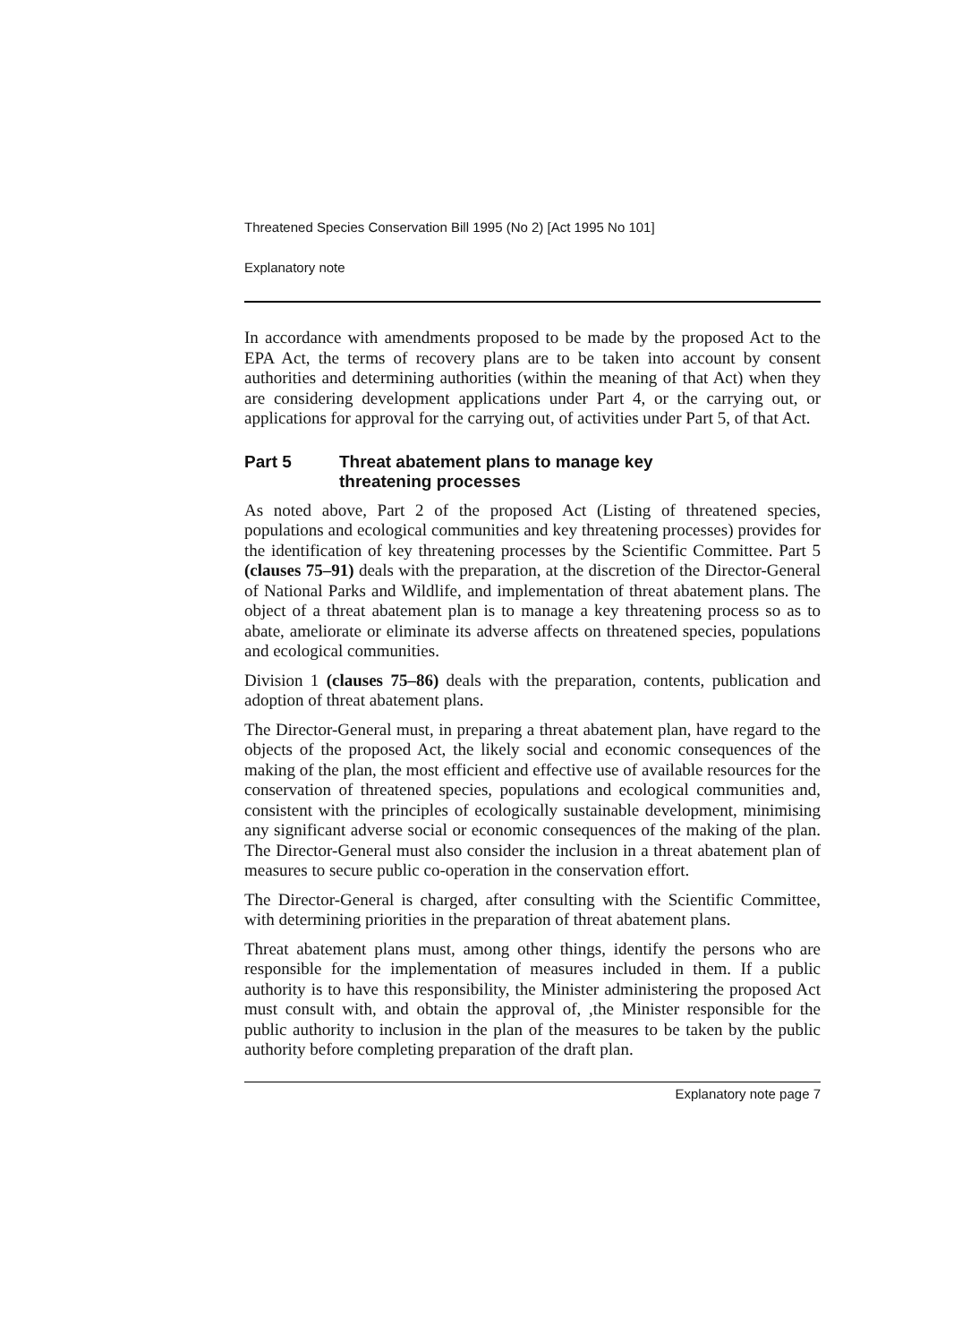Threatened Species Conservation Bill 1995 (No 2) [Act 1995 No 101]
Explanatory note
In accordance with amendments proposed to be made by the proposed Act to the EPA Act, the terms of recovery plans are to be taken into account by consent authorities and determining authorities (within the meaning of that Act) when they are considering development applications under Part 4, or the carrying out, or applications for approval for the carrying out, of activities under Part 5, of that Act.
Part 5 Threat abatement plans to manage key threatening processes
As noted above, Part 2 of the proposed Act (Listing of threatened species, populations and ecological communities and key threatening processes) provides for the identification of key threatening processes by the Scientific Committee. Part 5 (clauses 75–91) deals with the preparation, at the discretion of the Director-General of National Parks and Wildlife, and implementation of threat abatement plans. The object of a threat abatement plan is to manage a key threatening process so as to abate, ameliorate or eliminate its adverse affects on threatened species, populations and ecological communities.
Division 1 (clauses 75–86) deals with the preparation, contents, publication and adoption of threat abatement plans.
The Director-General must, in preparing a threat abatement plan, have regard to the objects of the proposed Act, the likely social and economic consequences of the making of the plan, the most efficient and effective use of available resources for the conservation of threatened species, populations and ecological communities and, consistent with the principles of ecologically sustainable development, minimising any significant adverse social or economic consequences of the making of the plan. The Director-General must also consider the inclusion in a threat abatement plan of measures to secure public co-operation in the conservation effort.
The Director-General is charged, after consulting with the Scientific Committee, with determining priorities in the preparation of threat abatement plans.
Threat abatement plans must, among other things, identify the persons who are responsible for the implementation of measures included in them. If a public authority is to have this responsibility, the Minister administering the proposed Act must consult with, and obtain the approval of, ,the Minister responsible for the public authority to inclusion in the plan of the measures to be taken by the public authority before completing preparation of the draft plan.
Explanatory note page 7